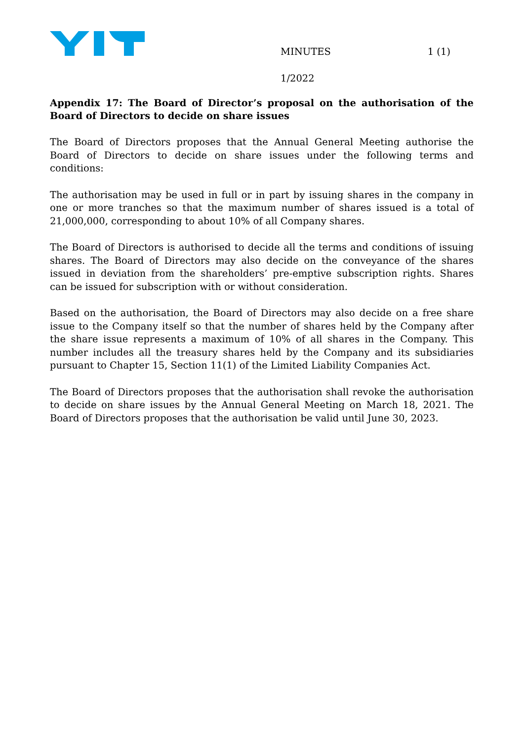MINUTES 1 (1)
1/2022
Appendix 17: The Board of Director’s proposal on the authorisation of the Board of Directors to decide on share issues
The Board of Directors proposes that the Annual General Meeting authorise the Board of Directors to decide on share issues under the following terms and conditions:
The authorisation may be used in full or in part by issuing shares in the company in one or more tranches so that the maximum number of shares issued is a total of 21,000,000, corresponding to about 10% of all Company shares.
The Board of Directors is authorised to decide all the terms and conditions of issuing shares. The Board of Directors may also decide on the conveyance of the shares issued in deviation from the shareholders’ pre-emptive subscription rights. Shares can be issued for subscription with or without consideration.
Based on the authorisation, the Board of Directors may also decide on a free share issue to the Company itself so that the number of shares held by the Company after the share issue represents a maximum of 10% of all shares in the Company. This number includes all the treasury shares held by the Company and its subsidiaries pursuant to Chapter 15, Section 11(1) of the Limited Liability Companies Act.
The Board of Directors proposes that the authorisation shall revoke the authorisation to decide on share issues by the Annual General Meeting on March 18, 2021. The Board of Directors proposes that the authorisation be valid until June 30, 2023.